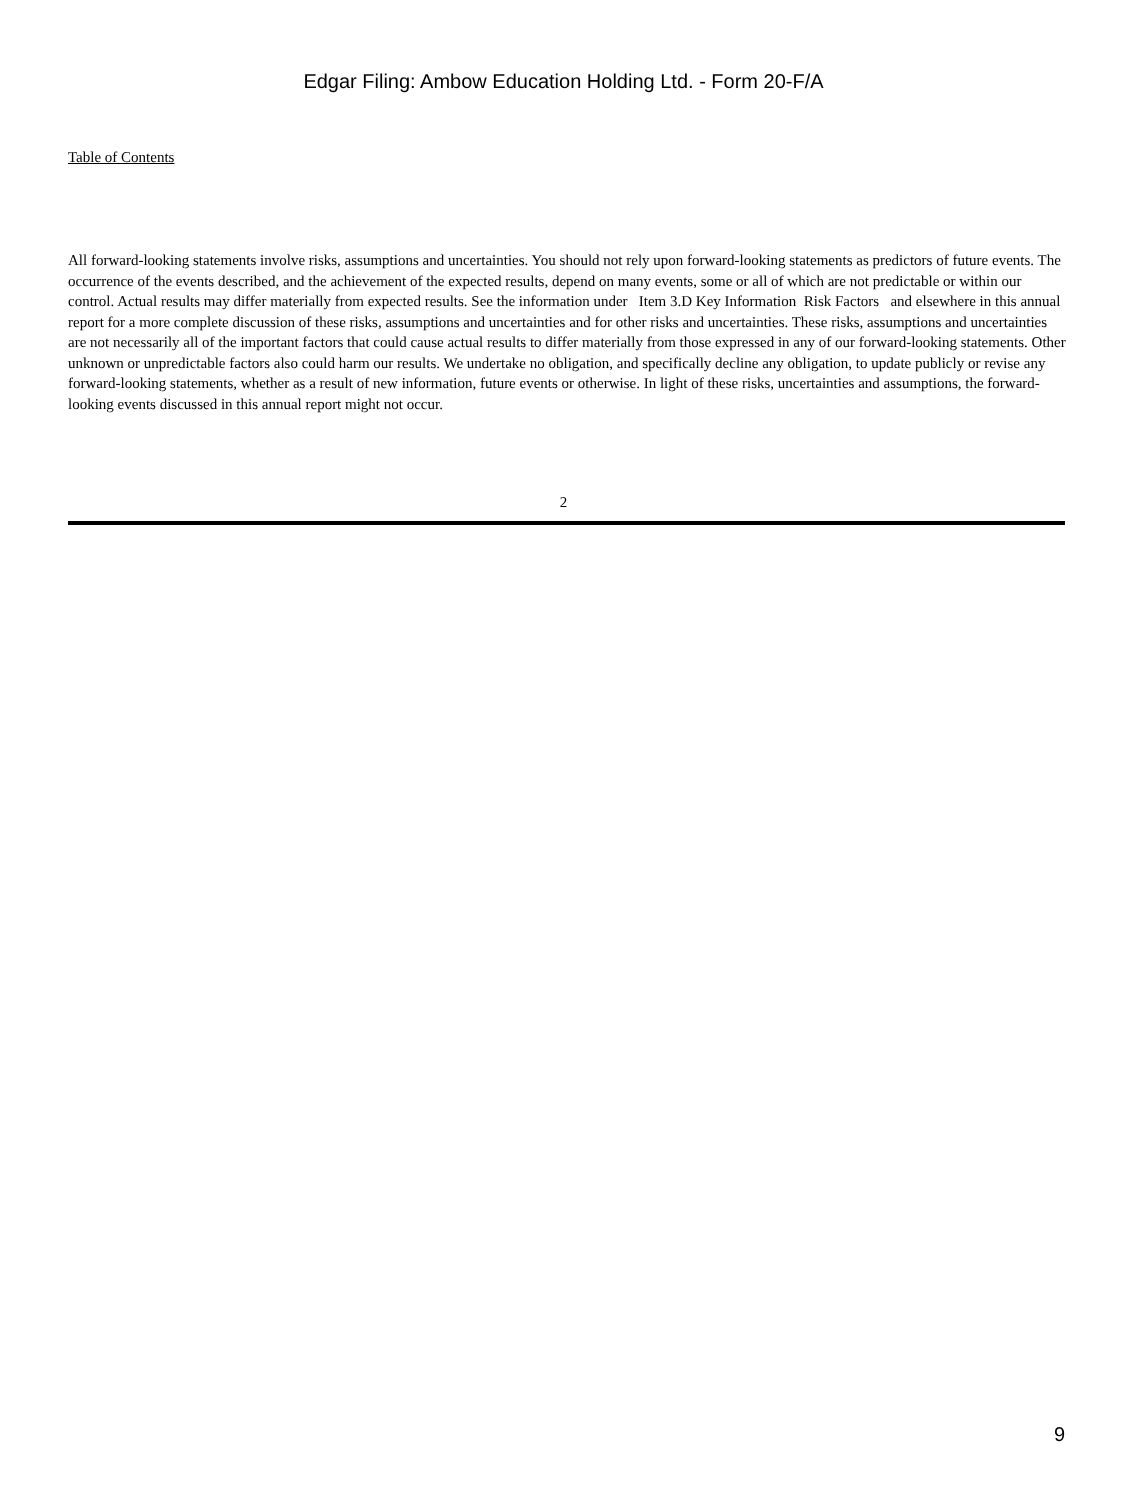Edgar Filing: Ambow Education Holding Ltd. - Form 20-F/A
Table of Contents
All forward-looking statements involve risks, assumptions and uncertainties. You should not rely upon forward-looking statements as predictors of future events. The occurrence of the events described, and the achievement of the expected results, depend on many events, some or all of which are not predictable or within our control. Actual results may differ materially from expected results. See the information under Item 3.D Key Information Risk Factors and elsewhere in this annual report for a more complete discussion of these risks, assumptions and uncertainties and for other risks and uncertainties. These risks, assumptions and uncertainties are not necessarily all of the important factors that could cause actual results to differ materially from those expressed in any of our forward-looking statements. Other unknown or unpredictable factors also could harm our results. We undertake no obligation, and specifically decline any obligation, to update publicly or revise any forward-looking statements, whether as a result of new information, future events or otherwise. In light of these risks, uncertainties and assumptions, the forward-looking events discussed in this annual report might not occur.
2
9